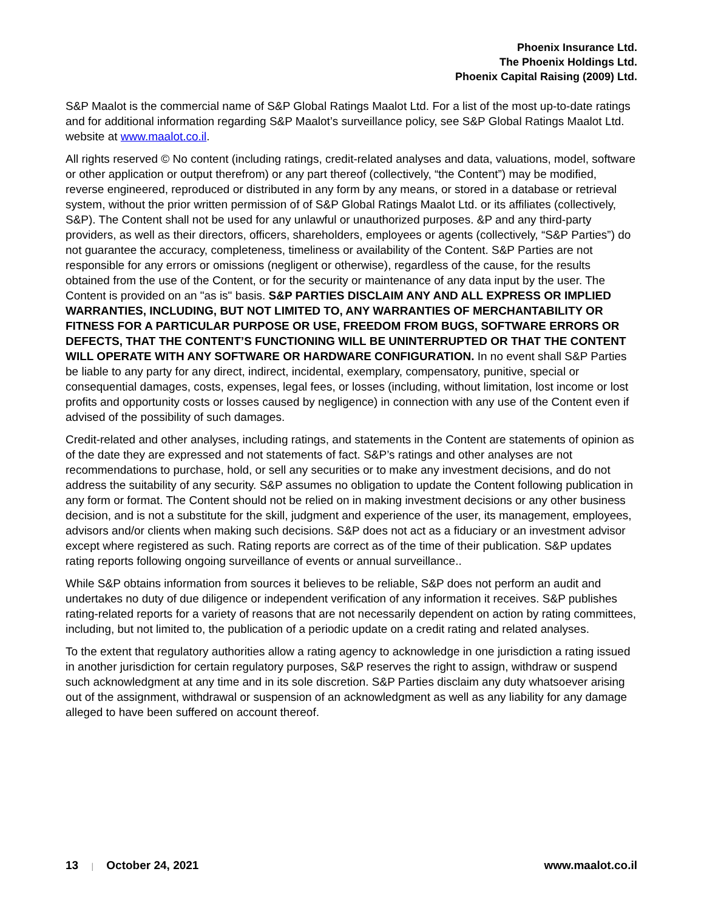Phoenix Insurance Ltd.
The Phoenix Holdings Ltd.
Phoenix Capital Raising (2009) Ltd.
S&P Maalot is the commercial name of S&P Global Ratings Maalot Ltd. For a list of the most up-to-date ratings and for additional information regarding S&P Maalot’s surveillance policy, see S&P Global Ratings Maalot Ltd. website at www.maalot.co.il.
All rights reserved © No content (including ratings, credit-related analyses and data, valuations, model, software or other application or output therefrom) or any part thereof (collectively, “the Content”) may be modified, reverse engineered, reproduced or distributed in any form by any means, or stored in a database or retrieval system, without the prior written permission of of S&P Global Ratings Maalot Ltd. or its affiliates (collectively, S&P). The Content shall not be used for any unlawful or unauthorized purposes. &P and any third-party providers, as well as their directors, officers, shareholders, employees or agents (collectively, “S&P Parties”) do not guarantee the accuracy, completeness, timeliness or availability of the Content. S&P Parties are not responsible for any errors or omissions (negligent or otherwise), regardless of the cause, for the results obtained from the use of the Content, or for the security or maintenance of any data input by the user. The Content is provided on an "as is" basis. S&P PARTIES DISCLAIM ANY AND ALL EXPRESS OR IMPLIED WARRANTIES, INCLUDING, BUT NOT LIMITED TO, ANY WARRANTIES OF MERCHANTABILITY OR FITNESS FOR A PARTICULAR PURPOSE OR USE, FREEDOM FROM BUGS, SOFTWARE ERRORS OR DEFECTS, THAT THE CONTENT’S FUNCTIONING WILL BE UNINTERRUPTED OR THAT THE CONTENT WILL OPERATE WITH ANY SOFTWARE OR HARDWARE CONFIGURATION. In no event shall S&P Parties be liable to any party for any direct, indirect, incidental, exemplary, compensatory, punitive, special or consequential damages, costs, expenses, legal fees, or losses (including, without limitation, lost income or lost profits and opportunity costs or losses caused by negligence) in connection with any use of the Content even if advised of the possibility of such damages.
Credit-related and other analyses, including ratings, and statements in the Content are statements of opinion as of the date they are expressed and not statements of fact. S&P’s ratings and other analyses are not recommendations to purchase, hold, or sell any securities or to make any investment decisions, and do not address the suitability of any security. S&P assumes no obligation to update the Content following publication in any form or format. The Content should not be relied on in making investment decisions or any other business decision, and is not a substitute for the skill, judgment and experience of the user, its management, employees, advisors and/or clients when making such decisions. S&P does not act as a fiduciary or an investment advisor except where registered as such. Rating reports are correct as of the time of their publication. S&P updates rating reports following ongoing surveillance of events or annual surveillance..
While S&P obtains information from sources it believes to be reliable, S&P does not perform an audit and undertakes no duty of due diligence or independent verification of any information it receives. S&P publishes rating-related reports for a variety of reasons that are not necessarily dependent on action by rating committees, including, but not limited to, the publication of a periodic update on a credit rating and related analyses.
To the extent that regulatory authorities allow a rating agency to acknowledge in one jurisdiction a rating issued in another jurisdiction for certain regulatory purposes, S&P reserves the right to assign, withdraw or suspend such acknowledgment at any time and in its sole discretion. S&P Parties disclaim any duty whatsoever arising out of the assignment, withdrawal or suspension of an acknowledgment as well as any liability for any damage alleged to have been suffered on account thereof.
13 | October 24, 2021 www.maalot.co.il